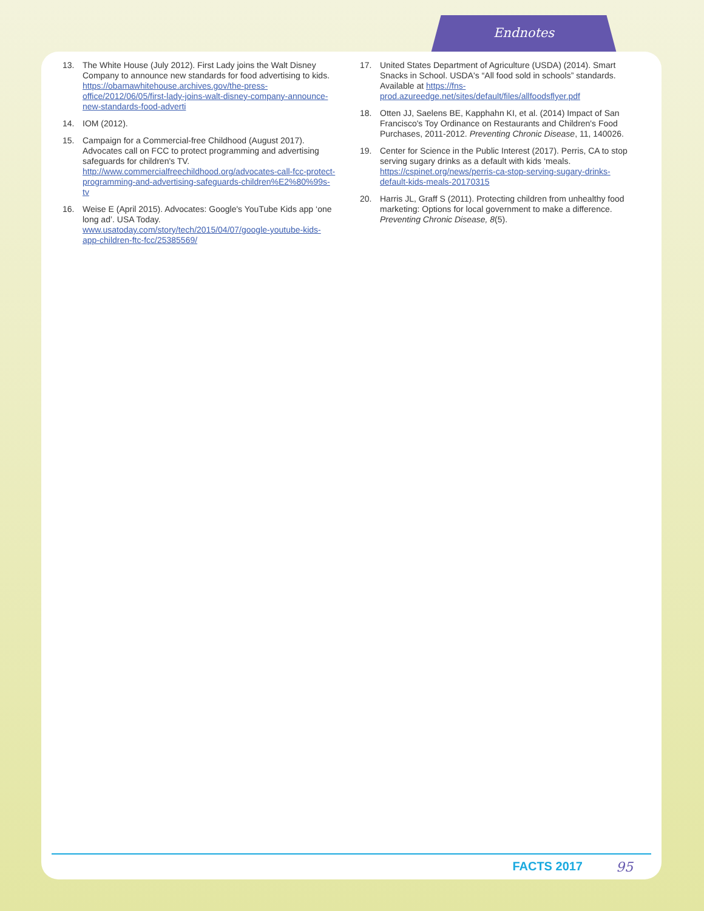Endnotes
13. The White House (July 2012). First Lady joins the Walt Disney Company to announce new standards for food advertising to kids. https://obamawhitehouse.archives.gov/the-press-office/2012/06/05/first-lady-joins-walt-disney-company-announce-new-standards-food-adverti
14. IOM (2012).
15. Campaign for a Commercial-free Childhood (August 2017). Advocates call on FCC to protect programming and advertising safeguards for children's TV. http://www.commercialfreechildhood.org/advocates-call-fcc-protect-programming-and-advertising-safeguards-children%E2%80%99s-tv
16. Weise E (April 2015). Advocates: Google's YouTube Kids app ‘one long ad’. USA Today. www.usatoday.com/story/tech/2015/04/07/google-youtube-kids-app-children-ftc-fcc/25385569/
17. United States Department of Agriculture (USDA) (2014). Smart Snacks in School. USDA's “All food sold in schools” standards. Available at https://fns-prod.azureedge.net/sites/default/files/allfoodsflyer.pdf
18. Otten JJ, Saelens BE, Kapphahn KI, et al. (2014) Impact of San Francisco's Toy Ordinance on Restaurants and Children's Food Purchases, 2011-2012. Preventing Chronic Disease, 11, 140026.
19. Center for Science in the Public Interest (2017). Perris, CA to stop serving sugary drinks as a default with kids ‘meals. https://cspinet.org/news/perris-ca-stop-serving-sugary-drinks-default-kids-meals-20170315
20. Harris JL, Graff S (2011). Protecting children from unhealthy food marketing: Options for local government to make a difference. Preventing Chronic Disease, 8(5).
FACTS 2017 95